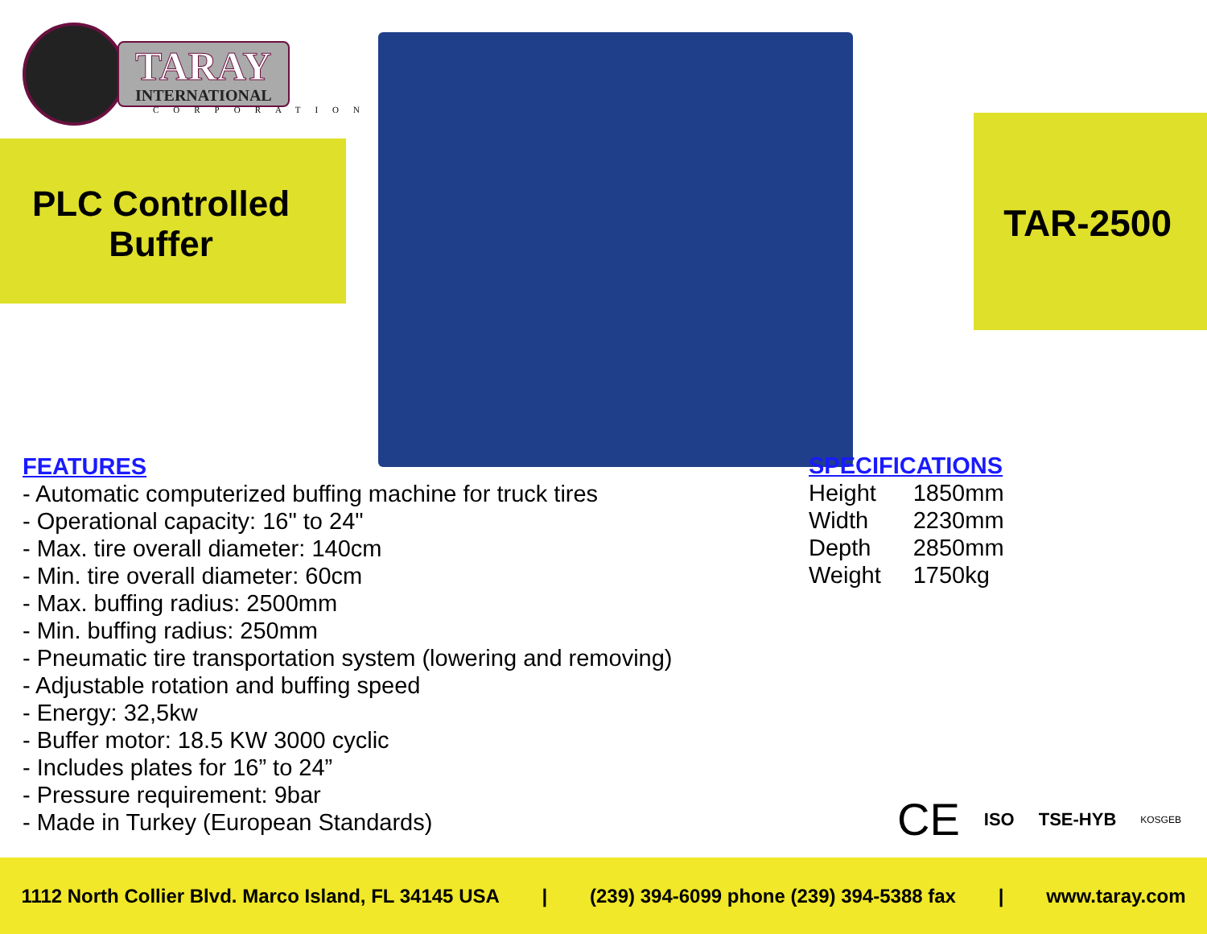TARAY
INTERNATIONAL
CORPORATION
PLC Controlled Buffer
TAR-2500
FEATURES
- Automatic computerized buffing machine for truck tires
- Operational capacity: 16" to 24"
- Max. tire overall diameter: 140cm
- Min. tire overall diameter: 60cm
- Max. buffing radius: 2500mm
- Min. buffing radius: 250mm
- Pneumatic tire transportation system (lowering and removing)
- Adjustable rotation and buffing speed
- Energy: 32,5kw
- Buffer motor: 18.5 KW 3000 cyclic
- Includes plates for 16” to 24”
- Pressure requirement: 9bar
- Made in Turkey (European Standards)
SPECIFICATIONS
| Height | 1850mm |
| Width | 2230mm |
| Depth | 2850mm |
| Weight | 1750kg |
CE ISO TSE-HYB KOSGEB
1112 North Collier Blvd. Marco Island, FL 34145 USA | (239) 394-6099 phone (239) 394-5388 fax | www.taray.com